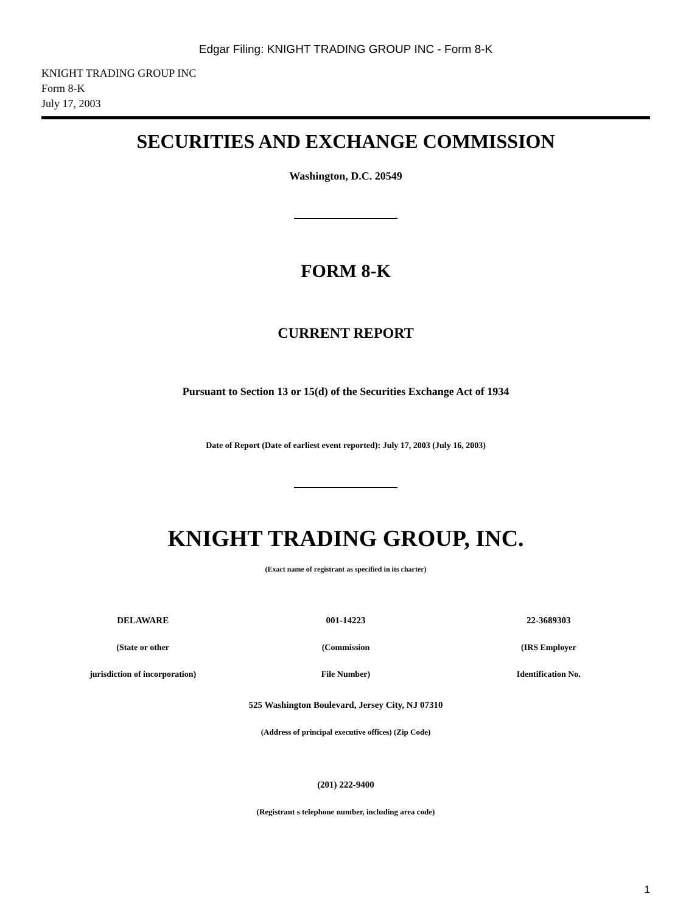Edgar Filing: KNIGHT TRADING GROUP INC - Form 8-K
KNIGHT TRADING GROUP INC
Form 8-K
July 17, 2003
SECURITIES AND EXCHANGE COMMISSION
Washington, D.C. 20549
FORM 8-K
CURRENT REPORT
Pursuant to Section 13 or 15(d) of the Securities Exchange Act of 1934
Date of Report (Date of earliest event reported): July 17, 2003 (July 16, 2003)
KNIGHT TRADING GROUP, INC.
(Exact name of registrant as specified in its charter)
| DELAWARE | 001-14223 | 22-3689303 |
| (State or other | (Commission | (IRS Employer |
| jurisdiction of incorporation) | File Number) | Identification No. |
525 Washington Boulevard, Jersey City, NJ 07310
(Address of principal executive offices) (Zip Code)
(201) 222-9400
(Registrant s telephone number, including area code)
1